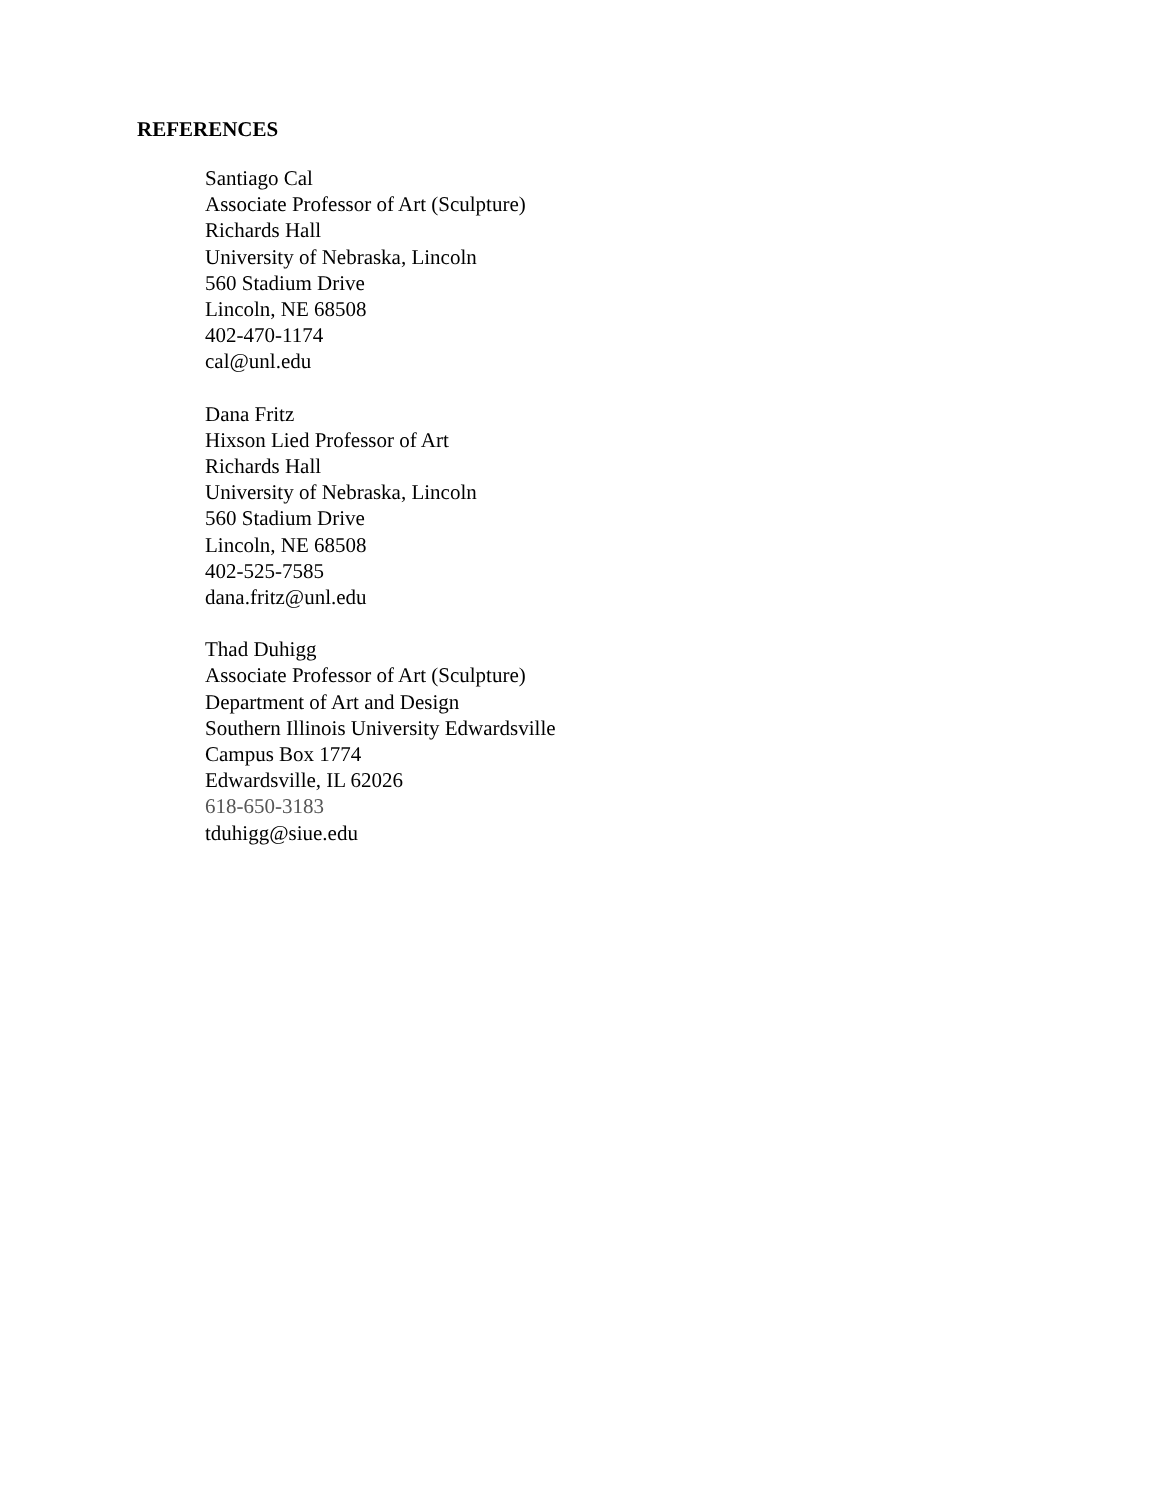REFERENCES
Santiago Cal
Associate Professor of Art (Sculpture)
Richards Hall
University of Nebraska, Lincoln
560 Stadium Drive
Lincoln, NE 68508
402-470-1174
cal@unl.edu
Dana Fritz
Hixson Lied Professor of Art
Richards Hall
University of Nebraska, Lincoln
560 Stadium Drive
Lincoln, NE 68508
402-525-7585
dana.fritz@unl.edu
Thad Duhigg
Associate Professor of Art (Sculpture)
Department of Art and Design
Southern Illinois University Edwardsville
Campus Box 1774
Edwardsville, IL 62026
618-650-3183
tduhigg@siue.edu